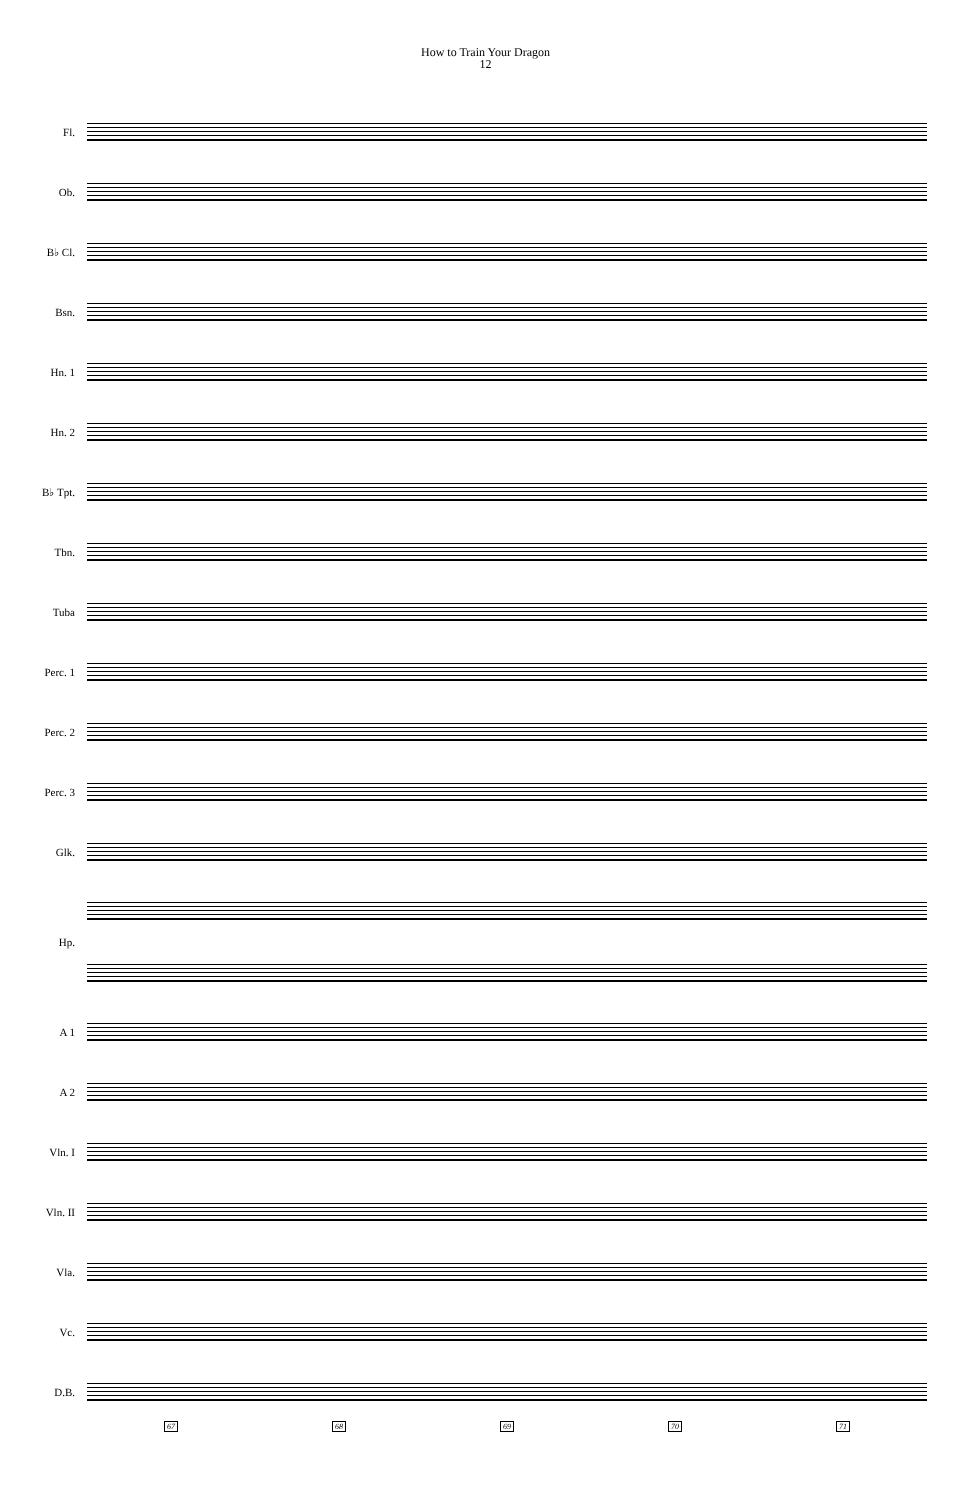How to Train Your Dragon
12
Fl.
Ob.
B♭ Cl.
Bsn.
Hn. 1
Hn. 2
B♭ Tpt.
Tbn.
Tuba
Perc. 1
Perc. 2
Perc. 3
Glk.
Hp.
A 1
A 2
Vln. I
Vln. II
Vla.
Vc.
D.B.
67 68 69 70 71